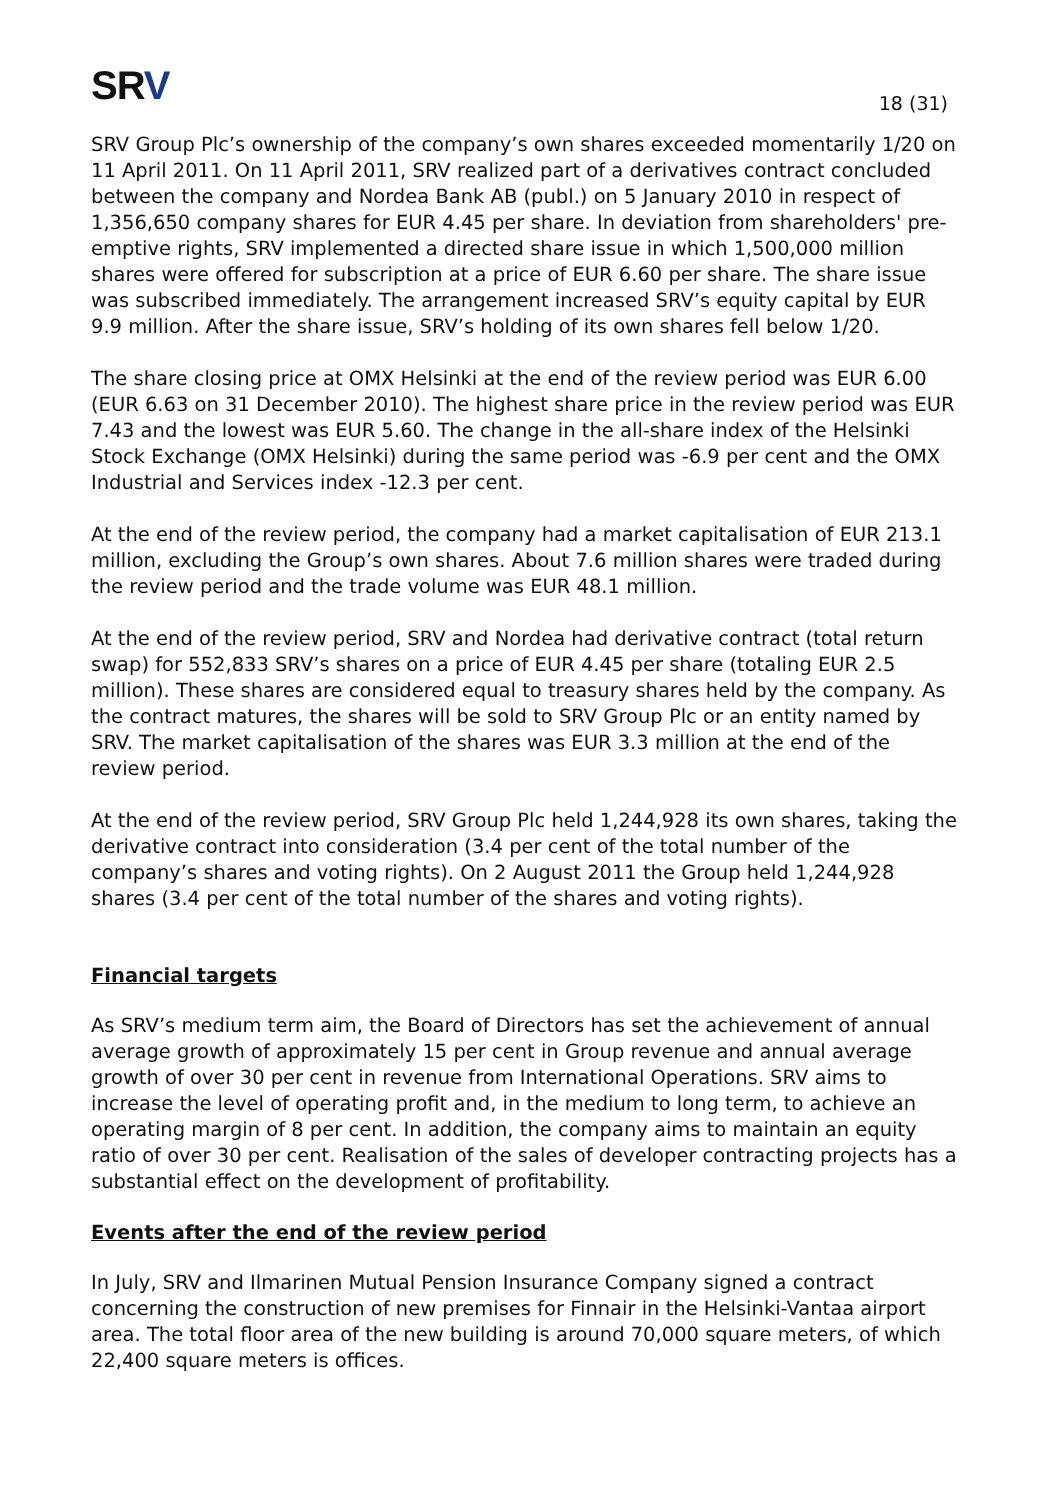SRV
18 (31)
SRV Group Plc’s ownership of the company’s own shares exceeded momentarily 1/20 on 11 April 2011. On 11 April 2011, SRV realized part of a derivatives contract concluded between the company and Nordea Bank AB (publ.) on 5 January 2010 in respect of 1,356,650 company shares for EUR 4.45 per share. In deviation from shareholders' pre-emptive rights, SRV implemented a directed share issue in which 1,500,000 million shares were offered for subscription at a price of EUR 6.60 per share. The share issue was subscribed immediately. The arrangement increased SRV’s equity capital by EUR 9.9 million. After the share issue, SRV’s holding of its own shares fell below 1/20.
The share closing price at OMX Helsinki at the end of the review period was EUR 6.00 (EUR 6.63 on 31 December 2010). The highest share price in the review period was EUR 7.43 and the lowest was EUR 5.60. The change in the all-share index of the Helsinki Stock Exchange (OMX Helsinki) during the same period was -6.9 per cent and the OMX Industrial and Services index -12.3 per cent.
At the end of the review period, the company had a market capitalisation of EUR 213.1 million, excluding the Group’s own shares. About 7.6 million shares were traded during the review period and the trade volume was EUR 48.1 million.
At the end of the review period, SRV and Nordea had derivative contract (total return swap) for 552,833 SRV’s shares on a price of EUR 4.45 per share (totaling EUR 2.5 million). These shares are considered equal to treasury shares held by the company. As the contract matures, the shares will be sold to SRV Group Plc or an entity named by SRV. The market capitalisation of the shares was EUR 3.3 million at the end of the review period.
At the end of the review period, SRV Group Plc held 1,244,928 its own shares, taking the derivative contract into consideration (3.4 per cent of the total number of the company’s shares and voting rights). On 2 August 2011 the Group held 1,244,928 shares (3.4 per cent of the total number of the shares and voting rights).
Financial targets
As SRV’s medium term aim, the Board of Directors has set the achievement of annual average growth of approximately 15 per cent in Group revenue and annual average growth of over 30 per cent in revenue from International Operations. SRV aims to increase the level of operating profit and, in the medium to long term, to achieve an operating margin of 8 per cent. In addition, the company aims to maintain an equity ratio of over 30 per cent. Realisation of the sales of developer contracting projects has a substantial effect on the development of profitability.
Events after the end of the review period
In July, SRV and Ilmarinen Mutual Pension Insurance Company signed a contract concerning the construction of new premises for Finnair in the Helsinki-Vantaa airport area. The total floor area of the new building is around 70,000 square meters, of which 22,400 square meters is offices.